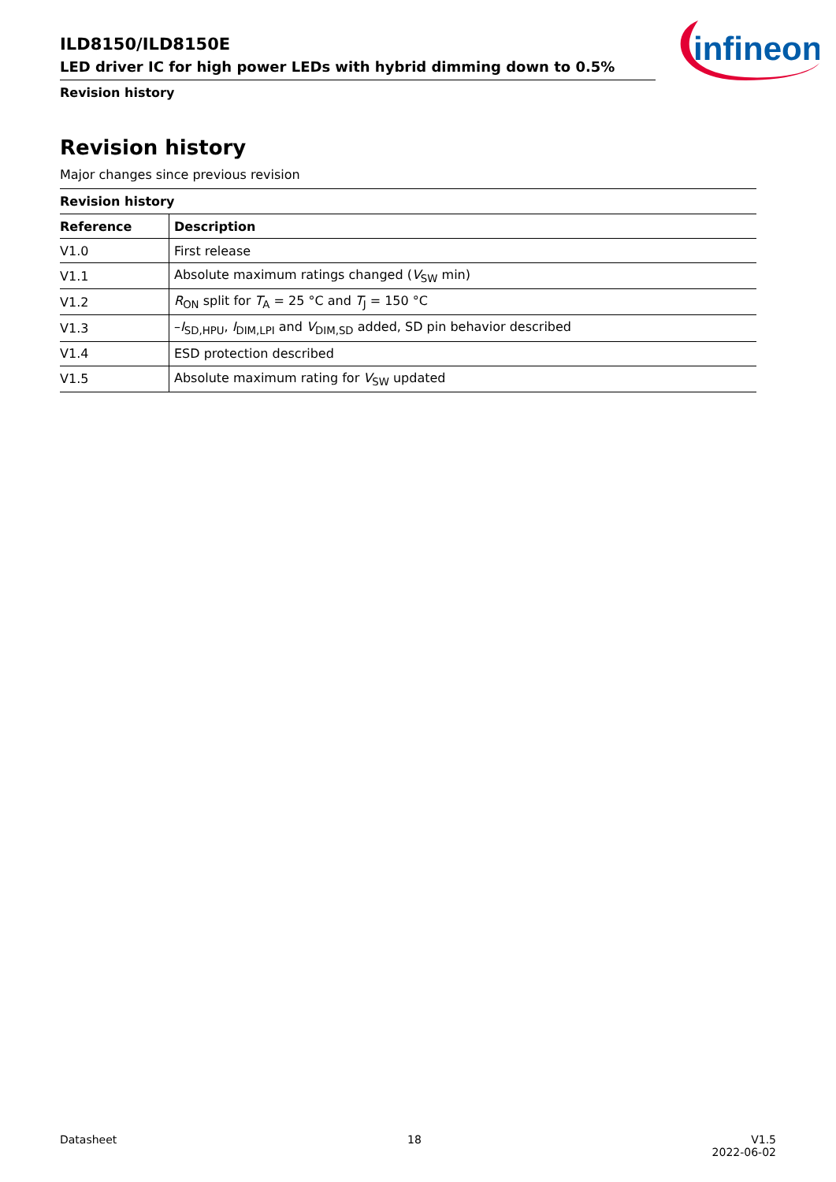ILD8150/ILD8150E
LED driver IC for high power LEDs with hybrid dimming down to 0.5%
Revision history
infineon
Revision history
Major changes since previous revision
Revision history
| Reference | Description |
| --- | --- |
| V1.0 | First release |
| V1.1 | Absolute maximum ratings changed ( V<sub>SW</sub> min) |
| V1.2 | R<sub>ON</sub> split for T<sub>A</sub> = 25 °C and T<sub>J</sub> = 150 °C |
| V1.3 | – I<sub>SD,HPU</sub>, I<sub>DIM,LPI</sub> and V<sub>DIM,SD</sub> added, SD pin behavior described |
| V1.4 | ESD protection described |
| V1.5 | Absolute maximum rating for V<sub>SW</sub> updated |
Datasheet 18 V1.5
2022-06-02